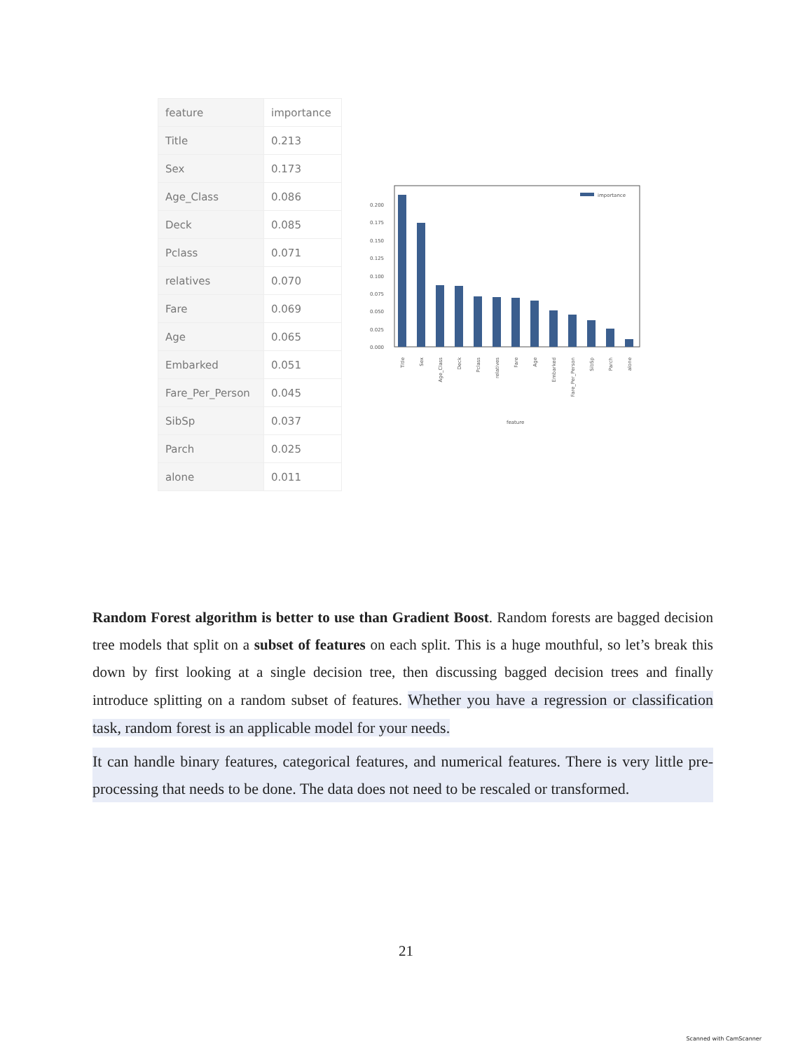| feature | importance |
| --- | --- |
| Title | 0.213 |
| Sex | 0.173 |
| Age_Class | 0.086 |
| Deck | 0.085 |
| Pclass | 0.071 |
| relatives | 0.070 |
| Fare | 0.069 |
| Age | 0.065 |
| Embarked | 0.051 |
| Fare_Per_Person | 0.045 |
| SibSp | 0.037 |
| Parch | 0.025 |
| alone | 0.011 |
0.200
0.175
0.150
0.125
0.100
0.075
0.050
0.025
0.000
importance
Title
Sex
Age_Class
Deck
Pclass
relatives
Fare
Age
Embarked
Fare_Per_Person
SibSp
Parch
alone
feature
Random Forest algorithm is better to use than Gradient Boost. Random forests are bagged decision tree models that split on a subset of features on each split. This is a huge mouthful, so let’s break this down by first looking at a single decision tree, then discussing bagged decision trees and finally introduce splitting on a random subset of features. Whether you have a regression or classification task, random forest is an applicable model for your needs.
It can handle binary features, categorical features, and numerical features. There is very little pre-processing that needs to be done. The data does not need to be rescaled or transformed.
21
Scanned with CamScanner